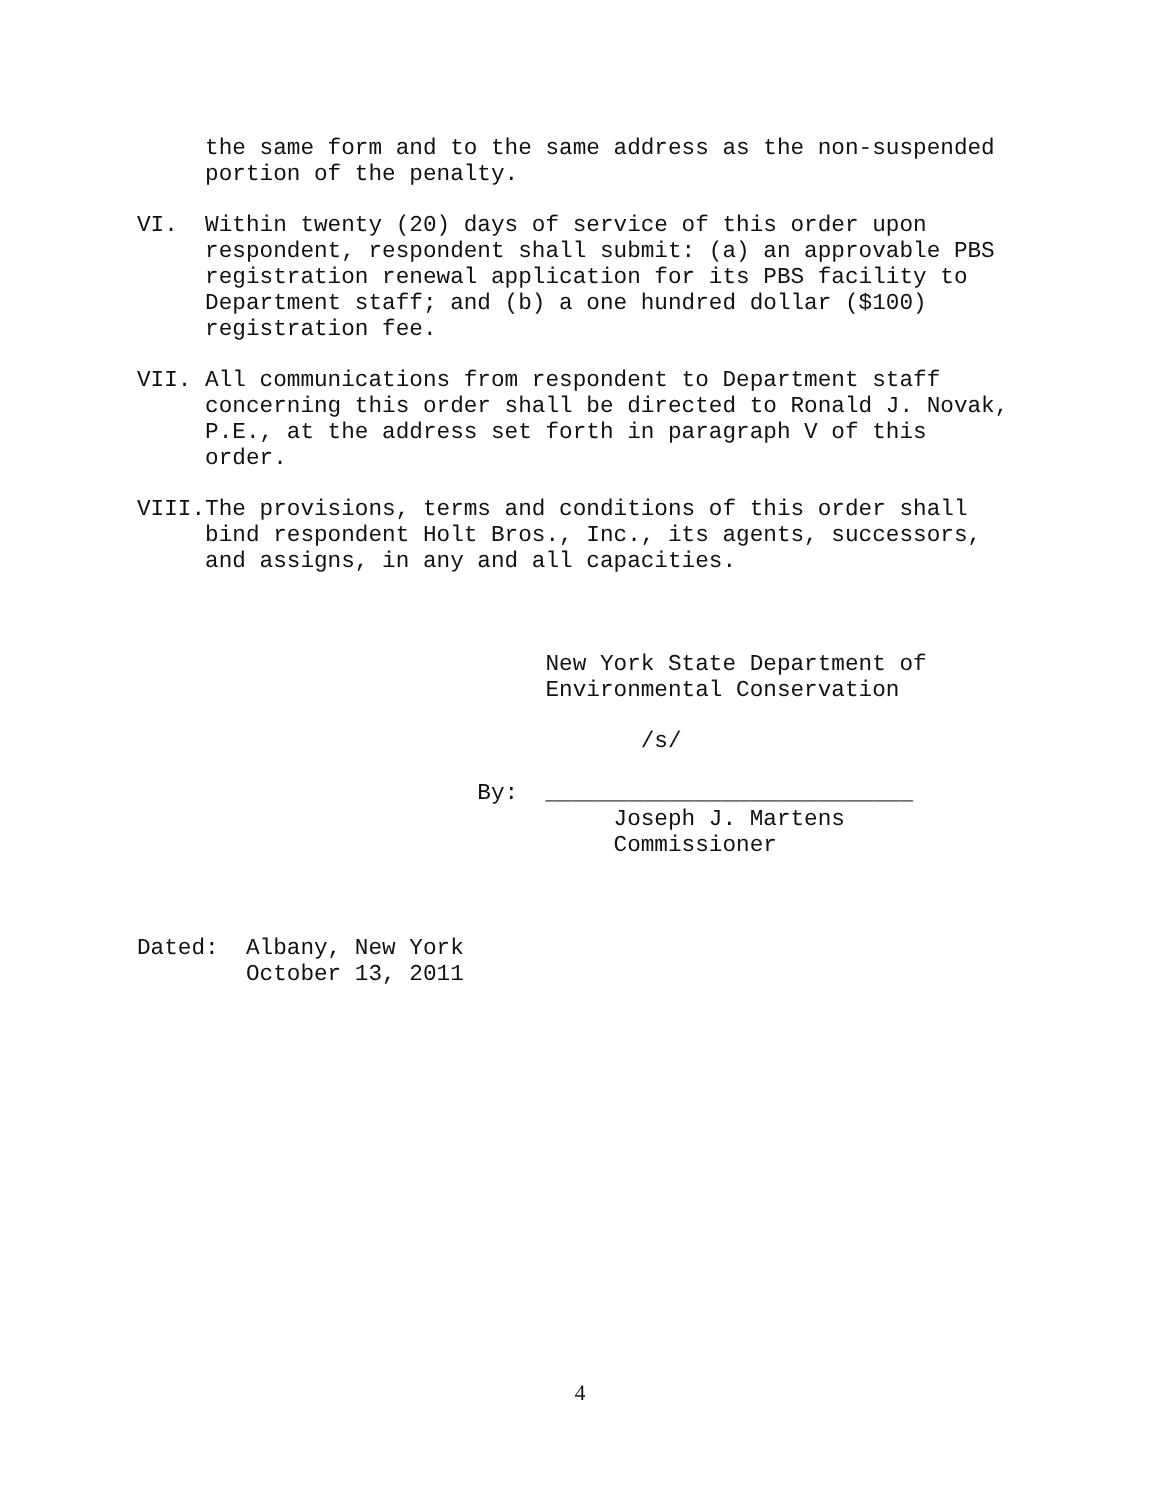the same form and to the same address as the non-suspended
     portion of the penalty.

VI.  Within twenty (20) days of service of this order upon
     respondent, respondent shall submit: (a) an approvable PBS
     registration renewal application for its PBS facility to
     Department staff; and (b) a one hundred dollar ($100)
     registration fee.

VII. All communications from respondent to Department staff
     concerning this order shall be directed to Ronald J. Novak,
     P.E., at the address set forth in paragraph V of this
     order.

VIII.The provisions, terms and conditions of this order shall
     bind respondent Holt Bros., Inc., its agents, successors,
     and assigns, in any and all capacities.



                              New York State Department of
                              Environmental Conservation

                                     /s/

                         By:  ___________________________
                                   Joseph J. Martens
                                   Commissioner



Dated:  Albany, New York
        October 13, 2011
4